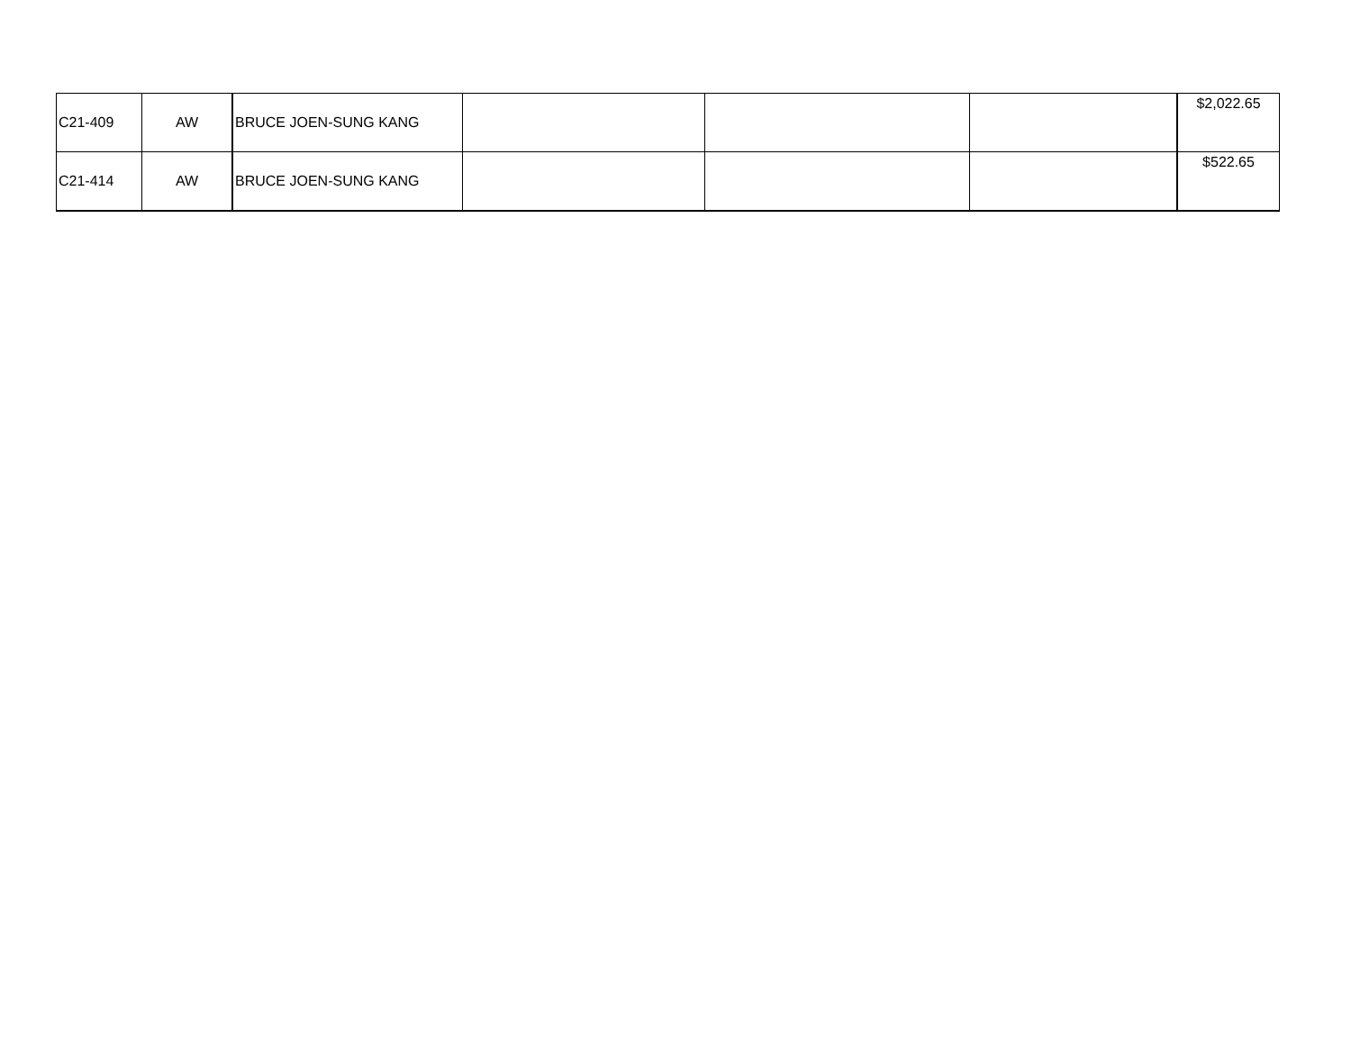| C21-409 | AW | BRUCE JOEN-SUNG KANG | | | | $2,022.65 |
| C21-414 | AW | BRUCE JOEN-SUNG KANG | | | | $522.65 |